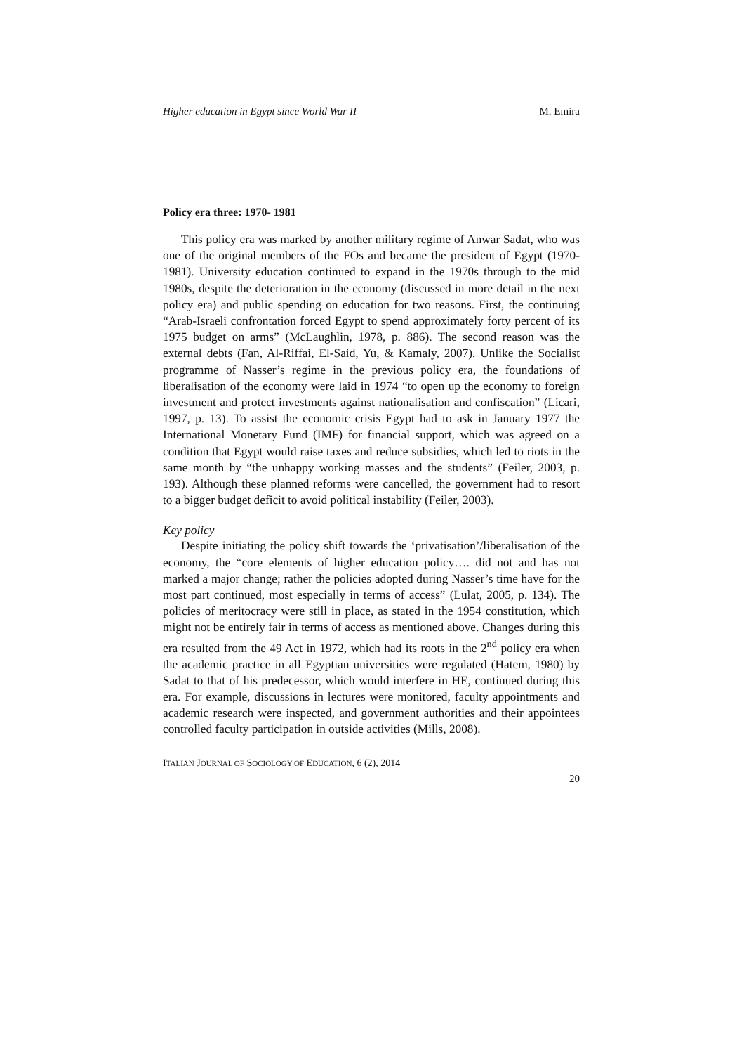Higher education in Egypt since World War II M. Emira
Policy era three: 1970- 1981
This policy era was marked by another military regime of Anwar Sadat, who was one of the original members of the FOs and became the president of Egypt (1970-1981). University education continued to expand in the 1970s through to the mid 1980s, despite the deterioration in the economy (discussed in more detail in the next policy era) and public spending on education for two reasons. First, the continuing “Arab-Israeli confrontation forced Egypt to spend approximately forty percent of its 1975 budget on arms” (McLaughlin, 1978, p. 886). The second reason was the external debts (Fan, Al-Riffai, El-Said, Yu, & Kamaly, 2007). Unlike the Socialist programme of Nasser’s regime in the previous policy era, the foundations of liberalisation of the economy were laid in 1974 “to open up the economy to foreign investment and protect investments against nationalisation and confiscation” (Licari, 1997, p. 13). To assist the economic crisis Egypt had to ask in January 1977 the International Monetary Fund (IMF) for financial support, which was agreed on a condition that Egypt would raise taxes and reduce subsidies, which led to riots in the same month by “the unhappy working masses and the students” (Feiler, 2003, p. 193). Although these planned reforms were cancelled, the government had to resort to a bigger budget deficit to avoid political instability (Feiler, 2003).
Key policy
Despite initiating the policy shift towards the ‘privatisation’/liberalisation of the economy, the “core elements of higher education policy…. did not and has not marked a major change; rather the policies adopted during Nasser’s time have for the most part continued, most especially in terms of access” (Lulat, 2005, p. 134). The policies of meritocracy were still in place, as stated in the 1954 constitution, which might not be entirely fair in terms of access as mentioned above. Changes during this era resulted from the 49 Act in 1972, which had its roots in the 2<sup>nd</sup> policy era when the academic practice in all Egyptian universities were regulated (Hatem, 1980) by Sadat to that of his predecessor, which would interfere in HE, continued during this era. For example, discussions in lectures were monitored, faculty appointments and academic research were inspected, and government authorities and their appointees controlled faculty participation in outside activities (Mills, 2008).
ITALIAN JOURNAL OF SOCIOLOGY OF EDUCATION, 6 (2), 2014
20